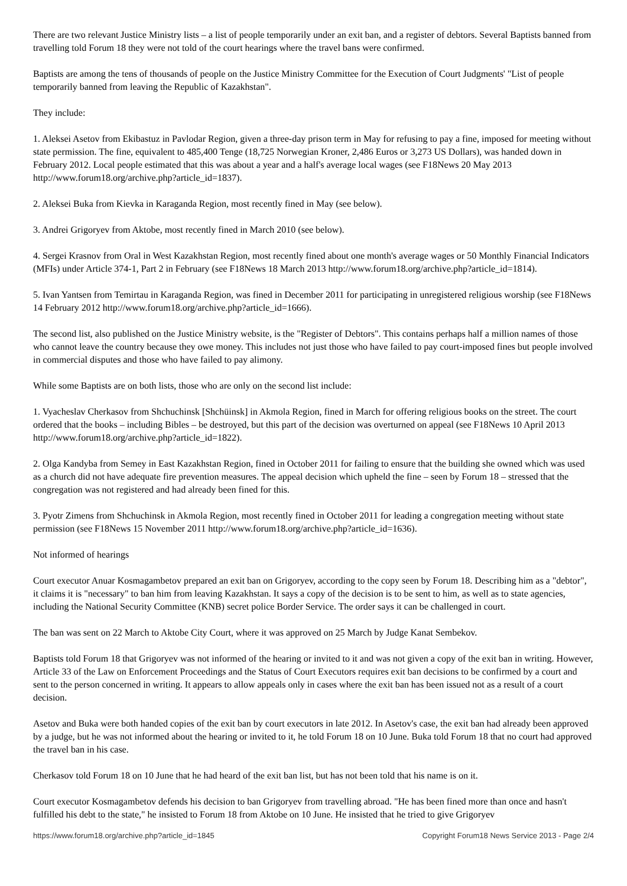There are two relevant Justice Ministry lists – a list of people temporarily under an exit ban, and a register of debtors. Several Baptists banned from travelling told Forum 18 they were not told of the court hearings where the travel bans were confirmed.
Baptists are among the tens of thousands of people on the Justice Ministry Committee for the Execution of Court Judgments' "List of people temporarily banned from leaving the Republic of Kazakhstan".
They include:
1. Aleksei Asetov from Ekibastuz in Pavlodar Region, given a three-day prison term in May for refusing to pay a fine, imposed for meeting without state permission. The fine, equivalent to 485,400 Tenge (18,725 Norwegian Kroner, 2,486 Euros or 3,273 US Dollars), was handed down in February 2012. Local people estimated that this was about a year and a half's average local wages (see F18News 20 May 2013 http://www.forum18.org/archive.php?article_id=1837).
2. Aleksei Buka from Kievka in Karaganda Region, most recently fined in May (see below).
3. Andrei Grigoryev from Aktobe, most recently fined in March 2010 (see below).
4. Sergei Krasnov from Oral in West Kazakhstan Region, most recently fined about one month's average wages or 50 Monthly Financial Indicators (MFIs) under Article 374-1, Part 2 in February (see F18News 18 March 2013 http://www.forum18.org/archive.php?article_id=1814).
5. Ivan Yantsen from Temirtau in Karaganda Region, was fined in December 2011 for participating in unregistered religious worship (see F18News 14 February 2012 http://www.forum18.org/archive.php?article_id=1666).
The second list, also published on the Justice Ministry website, is the "Register of Debtors". This contains perhaps half a million names of those who cannot leave the country because they owe money. This includes not just those who have failed to pay court-imposed fines but people involved in commercial disputes and those who have failed to pay alimony.
While some Baptists are on both lists, those who are only on the second list include:
1. Vyacheslav Cherkasov from Shchuchinsk [Shchüinsk] in Akmola Region, fined in March for offering religious books on the street. The court ordered that the books – including Bibles – be destroyed, but this part of the decision was overturned on appeal (see F18News 10 April 2013 http://www.forum18.org/archive.php?article_id=1822).
2. Olga Kandyba from Semey in East Kazakhstan Region, fined in October 2011 for failing to ensure that the building she owned which was used as a church did not have adequate fire prevention measures. The appeal decision which upheld the fine – seen by Forum 18 – stressed that the congregation was not registered and had already been fined for this.
3. Pyotr Zimens from Shchuchinsk in Akmola Region, most recently fined in October 2011 for leading a congregation meeting without state permission (see F18News 15 November 2011 http://www.forum18.org/archive.php?article_id=1636).
Not informed of hearings
Court executor Anuar Kosmagambetov prepared an exit ban on Grigoryev, according to the copy seen by Forum 18. Describing him as a "debtor", it claims it is "necessary" to ban him from leaving Kazakhstan. It says a copy of the decision is to be sent to him, as well as to state agencies, including the National Security Committee (KNB) secret police Border Service. The order says it can be challenged in court.
The ban was sent on 22 March to Aktobe City Court, where it was approved on 25 March by Judge Kanat Sembekov.
Baptists told Forum 18 that Grigoryev was not informed of the hearing or invited to it and was not given a copy of the exit ban in writing. However, Article 33 of the Law on Enforcement Proceedings and the Status of Court Executors requires exit ban decisions to be confirmed by a court and sent to the person concerned in writing. It appears to allow appeals only in cases where the exit ban has been issued not as a result of a court decision.
Asetov and Buka were both handed copies of the exit ban by court executors in late 2012. In Asetov's case, the exit ban had already been approved by a judge, but he was not informed about the hearing or invited to it, he told Forum 18 on 10 June. Buka told Forum 18 that no court had approved the travel ban in his case.
Cherkasov told Forum 18 on 10 June that he had heard of the exit ban list, but has not been told that his name is on it.
Court executor Kosmagambetov defends his decision to ban Grigoryev from travelling abroad. "He has been fined more than once and hasn't fulfilled his debt to the state," he insisted to Forum 18 from Aktobe on 10 June. He insisted that he tried to give Grigoryev
https://www.forum18.org/archive.php?article_id=1845 Copyright Forum18 News Service 2013 - Page 2/4